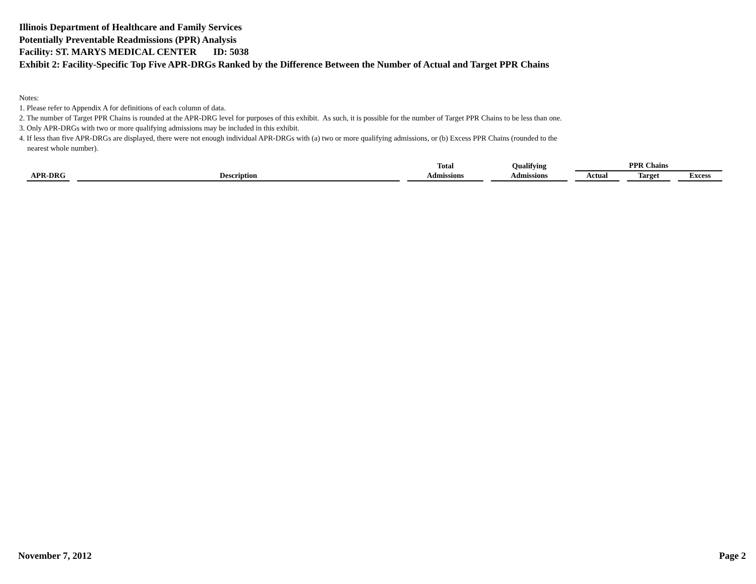Illinois Department of Healthcare and Family Services
Potentially Preventable Readmissions (PPR) Analysis
Facility: ST. MARYS MEDICAL CENTER ID: 5038
Exhibit 2: Facility-Specific Top Five APR-DRGs Ranked by the Difference Between the Number of Actual and Target PPR Chains
Notes:
1. Please refer to Appendix A for definitions of each column of data.
2. The number of Target PPR Chains is rounded at the APR-DRG level for purposes of this exhibit. As such, it is possible for the number of Target PPR Chains to be less than one.
3. Only APR-DRGs with two or more qualifying admissions may be included in this exhibit.
4. If less than five APR-DRGs are displayed, there were not enough individual APR-DRGs with (a) two or more qualifying admissions, or (b) Excess PPR Chains (rounded to the
nearest whole number).
| APR-DRG | Description | Total | Qualifying | PPR Chains | | |
| --- | --- | --- | --- | --- | --- | --- |
| | | Admissions | Admissions | Actual | Target | Excess |
November 7, 2012 Page 2